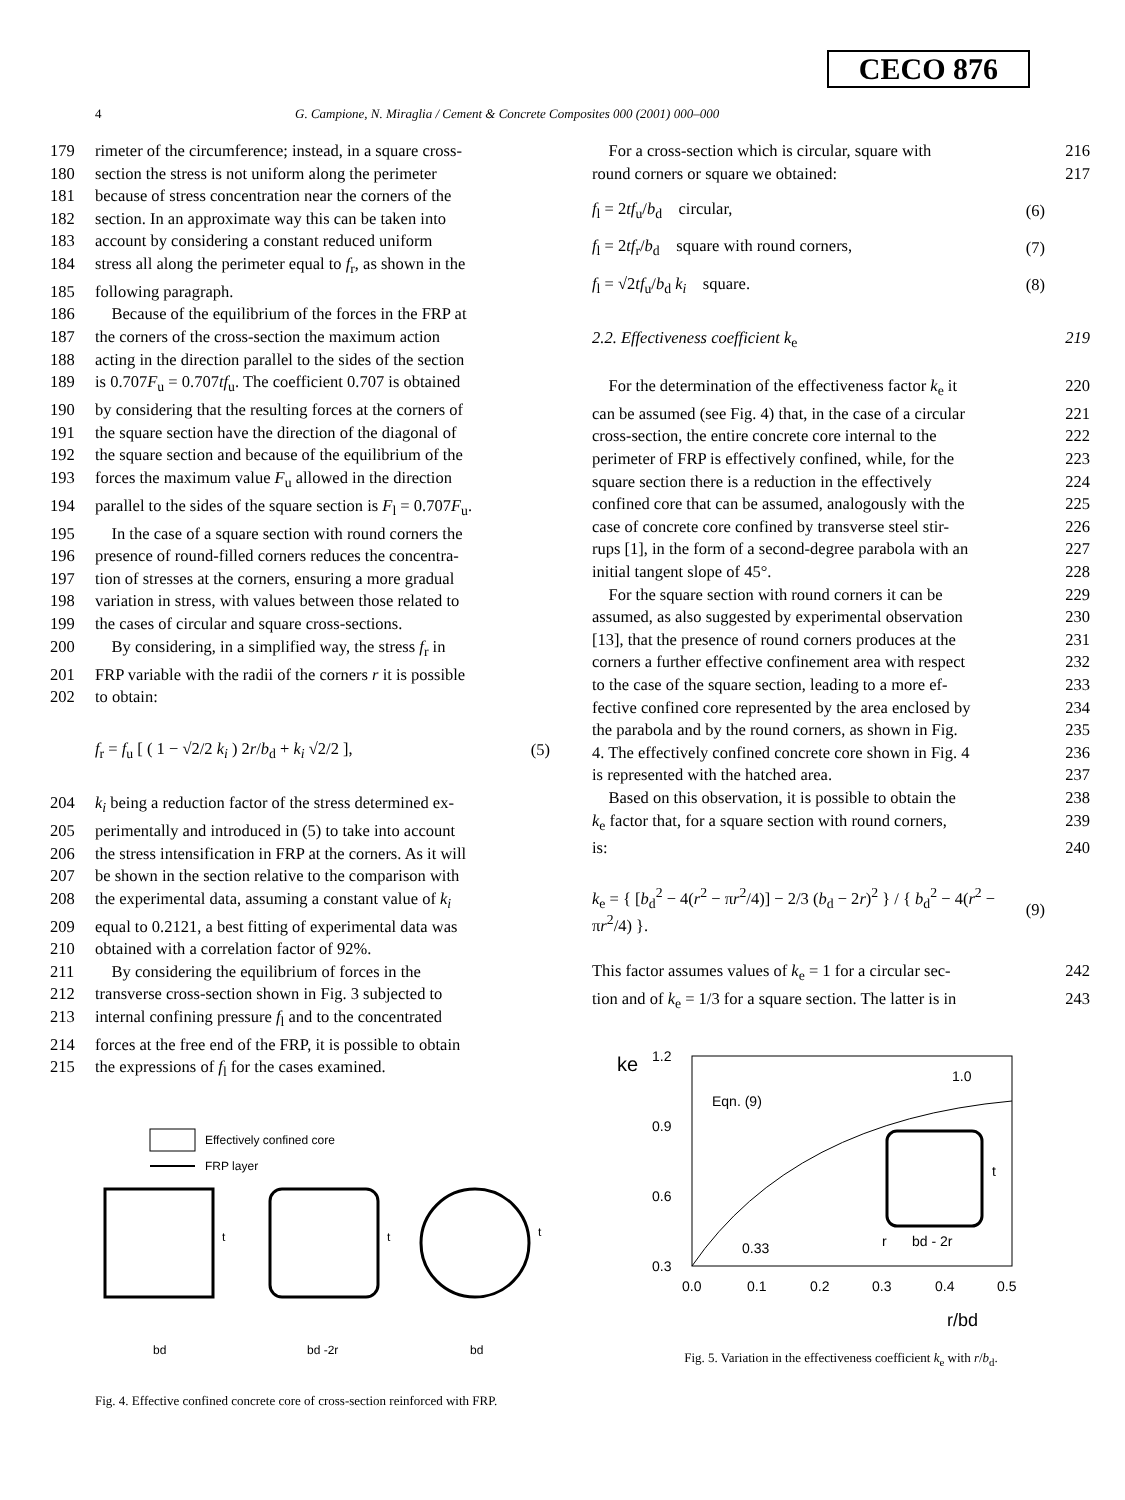CECO 876
4 G. Campione, N. Miraglia / Cement & Concrete Composites 000 (2001) 000–000
179 rimeter of the circumference; instead, in a square cross-
180 section the stress is not uniform along the perimeter
181 because of stress concentration near the corners of the
182 section. In an approximate way this can be taken into
183 account by considering a constant reduced uniform
184 stress all along the perimeter equal to f<sub>r</sub>, as shown in the
185 following paragraph.
186 Because of the equilibrium of the forces in the FRP at
187 the corners of the cross-section the maximum action
188 acting in the direction parallel to the sides of the section
189 is 0.707F<sub>u</sub> = 0.707tf<sub>u</sub>. The coefficient 0.707 is obtained
190 by considering that the resulting forces at the corners of
191 the square section have the direction of the diagonal of
192 the square section and because of the equilibrium of the
193 forces the maximum value F<sub>u</sub> allowed in the direction
194 parallel to the sides of the square section is F<sub>l</sub> = 0.707F<sub>u</sub>.
195 In the case of a square section with round corners the
196 presence of round-filled corners reduces the concentra-
197 tion of stresses at the corners, ensuring a more gradual
198 variation in stress, with values between those related to
199 the cases of circular and square cross-sections.
200 By considering, in a simplified way, the stress f<sub>r</sub> in
201 FRP variable with the radii of the corners r it is possible
202 to obtain:
f<sub>r</sub> = f<sub>u</sub> [ ( 1 − √2/2 k<sub>i</sub> ) 2r/b<sub>d</sub> + k<sub>i</sub> √2/2 ], (5)
204 k<sub>i</sub> being a reduction factor of the stress determined ex-
205 perimentally and introduced in (5) to take into account
206 the stress intensification in FRP at the corners. As it will
207 be shown in the section relative to the comparison with
208 the experimental data, assuming a constant value of k<sub>i</sub>
209 equal to 0.2121, a best fitting of experimental data was
210 obtained with a correlation factor of 92%.
211 By considering the equilibrium of forces in the
212 transverse cross-section shown in Fig. 3 subjected to
213 internal confining pressure f<sub>l</sub> and to the concentrated
214 forces at the free end of the FRP, it is possible to obtain
215 the expressions of f<sub>l</sub> for the cases examined.
Effectively confined core
FRP layer
t
t
t
bd
bd -2r
bd
Fig. 4. Effective confined concrete core of cross-section reinforced with FRP.
For a cross-section which is circular, square with 216
round corners or square we obtained: 217
f<sub>l</sub> = 2tf<sub>u</sub>/b<sub>d</sub> circular, (6)
f<sub>l</sub> = 2tf<sub>r</sub>/b<sub>d</sub> square with round corners, (7)
f<sub>l</sub> = √2tf<sub>u</sub>/b<sub>d</sub> k<sub>i</sub> square. (8)
2.2. Effectiveness coefficient k<sub>e</sub> 219
For the determination of the effectiveness factor k<sub>e</sub> it 220
can be assumed (see Fig. 4) that, in the case of a circular 221
cross-section, the entire concrete core internal to the 222
perimeter of FRP is effectively confined, while, for the 223
square section there is a reduction in the effectively 224
confined core that can be assumed, analogously with the 225
case of concrete core confined by transverse steel stir- 226
rups [1], in the form of a second-degree parabola with an 227
initial tangent slope of 45°. 228
For the square section with round corners it can be 229
assumed, as also suggested by experimental observation 230
[13], that the presence of round corners produces at the 231
corners a further effective confinement area with respect 232
to the case of the square section, leading to a more ef- 233
fective confined core represented by the area enclosed by 234
the parabola and by the round corners, as shown in Fig. 235
4. The effectively confined concrete core shown in Fig. 4 236
is represented with the hatched area. 237
Based on this observation, it is possible to obtain the 238
k<sub>e</sub> factor that, for a square section with round corners, 239
is: 240
k<sub>e</sub> = { [b<sub>d</sub><sup>2</sup> − 4(r<sup>2</sup> − πr<sup>2</sup>/4)] − 2/3 (b<sub>d</sub> − 2r)<sup>2</sup> } / { b<sub>d</sub><sup>2</sup> − 4(r<sup>2</sup> − πr<sup>2</sup>/4) }. (9)
This factor assumes values of k<sub>e</sub> = 1 for a circular sec- 242
tion and of k<sub>e</sub> = 1/3 for a square section. The latter is in 243
ke
1.2
0.9
0.6
0.3
Eqn. (9)
1.0
0.33
t
bd - 2r
r
0.0
0.1
0.2
0.3
0.4
0.5
r/bd
Fig. 5. Variation in the effectiveness coefficient k<sub>e</sub> with r/b<sub>d</sub>.